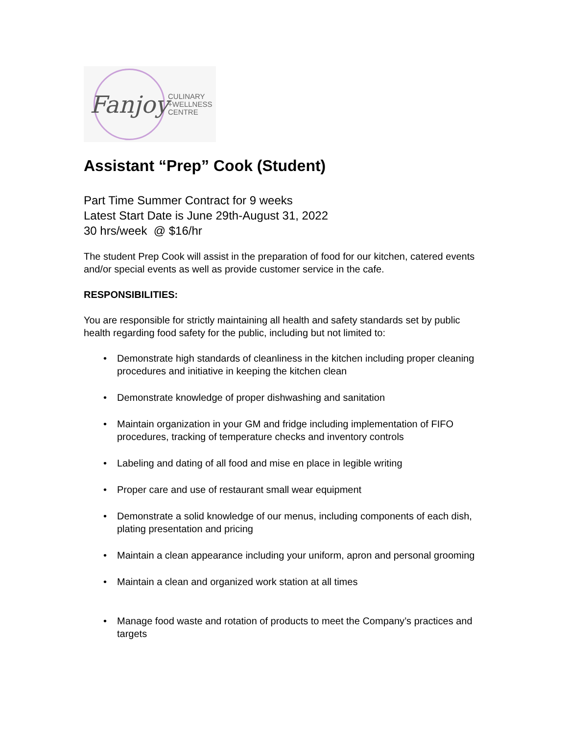Fanjoy
CULINARY
+WELLNESS
CENTRE
Assistant “Prep” Cook (Student)
Part Time Summer Contract for 9 weeks
Latest Start Date is June 29th-August 31, 2022
30 hrs/week @ $16/hr
The student Prep Cook will assist in the preparation of food for our kitchen, catered events and/or special events as well as provide customer service in the cafe.
RESPONSIBILITIES:
You are responsible for strictly maintaining all health and safety standards set by public health regarding food safety for the public, including but not limited to:
• Demonstrate high standards of cleanliness in the kitchen including proper cleaning procedures and initiative in keeping the kitchen clean
• Demonstrate knowledge of proper dishwashing and sanitation
• Maintain organization in your GM and fridge including implementation of FIFO procedures, tracking of temperature checks and inventory controls
• Labeling and dating of all food and mise en place in legible writing
• Proper care and use of restaurant small wear equipment
• Demonstrate a solid knowledge of our menus, including components of each dish, plating presentation and pricing
• Maintain a clean appearance including your uniform, apron and personal grooming
• Maintain a clean and organized work station at all times
• Manage food waste and rotation of products to meet the Company’s practices and targets